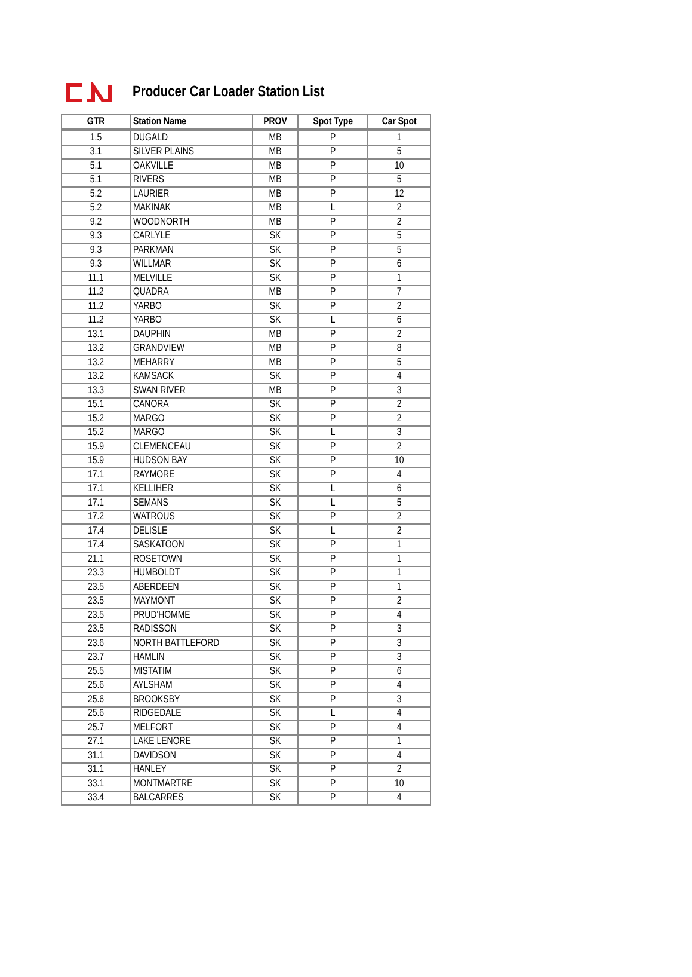Producer Car Loader Station List
| GTR | Station Name | PROV | Spot Type | Car Spot |
| --- | --- | --- | --- | --- |
| 1.5 | DUGALD | MB | P | 1 |
| 3.1 | SILVER PLAINS | MB | P | 5 |
| 5.1 | OAKVILLE | MB | P | 10 |
| 5.1 | RIVERS | MB | P | 5 |
| 5.2 | LAURIER | MB | P | 12 |
| 5.2 | MAKINAK | MB | L | 2 |
| 9.2 | WOODNORTH | MB | P | 2 |
| 9.3 | CARLYLE | SK | P | 5 |
| 9.3 | PARKMAN | SK | P | 5 |
| 9.3 | WILLMAR | SK | P | 6 |
| 11.1 | MELVILLE | SK | P | 1 |
| 11.2 | QUADRA | MB | P | 7 |
| 11.2 | YARBO | SK | P | 2 |
| 11.2 | YARBO | SK | L | 6 |
| 13.1 | DAUPHIN | MB | P | 2 |
| 13.2 | GRANDVIEW | MB | P | 8 |
| 13.2 | MEHARRY | MB | P | 5 |
| 13.2 | KAMSACK | SK | P | 4 |
| 13.3 | SWAN RIVER | MB | P | 3 |
| 15.1 | CANORA | SK | P | 2 |
| 15.2 | MARGO | SK | P | 2 |
| 15.2 | MARGO | SK | L | 3 |
| 15.9 | CLEMENCEAU | SK | P | 2 |
| 15.9 | HUDSON BAY | SK | P | 10 |
| 17.1 | RAYMORE | SK | P | 4 |
| 17.1 | KELLIHER | SK | L | 6 |
| 17.1 | SEMANS | SK | L | 5 |
| 17.2 | WATROUS | SK | P | 2 |
| 17.4 | DELISLE | SK | L | 2 |
| 17.4 | SASKATOON | SK | P | 1 |
| 21.1 | ROSETOWN | SK | P | 1 |
| 23.3 | HUMBOLDT | SK | P | 1 |
| 23.5 | ABERDEEN | SK | P | 1 |
| 23.5 | MAYMONT | SK | P | 2 |
| 23.5 | PRUD'HOMME | SK | P | 4 |
| 23.5 | RADISSON | SK | P | 3 |
| 23.6 | NORTH BATTLEFORD | SK | P | 3 |
| 23.7 | HAMLIN | SK | P | 3 |
| 25.5 | MISTATIM | SK | P | 6 |
| 25.6 | AYLSHAM | SK | P | 4 |
| 25.6 | BROOKSBY | SK | P | 3 |
| 25.6 | RIDGEDALE | SK | L | 4 |
| 25.7 | MELFORT | SK | P | 4 |
| 27.1 | LAKE LENORE | SK | P | 1 |
| 31.1 | DAVIDSON | SK | P | 4 |
| 31.1 | HANLEY | SK | P | 2 |
| 33.1 | MONTMARTRE | SK | P | 10 |
| 33.4 | BALCARRES | SK | P | 4 |